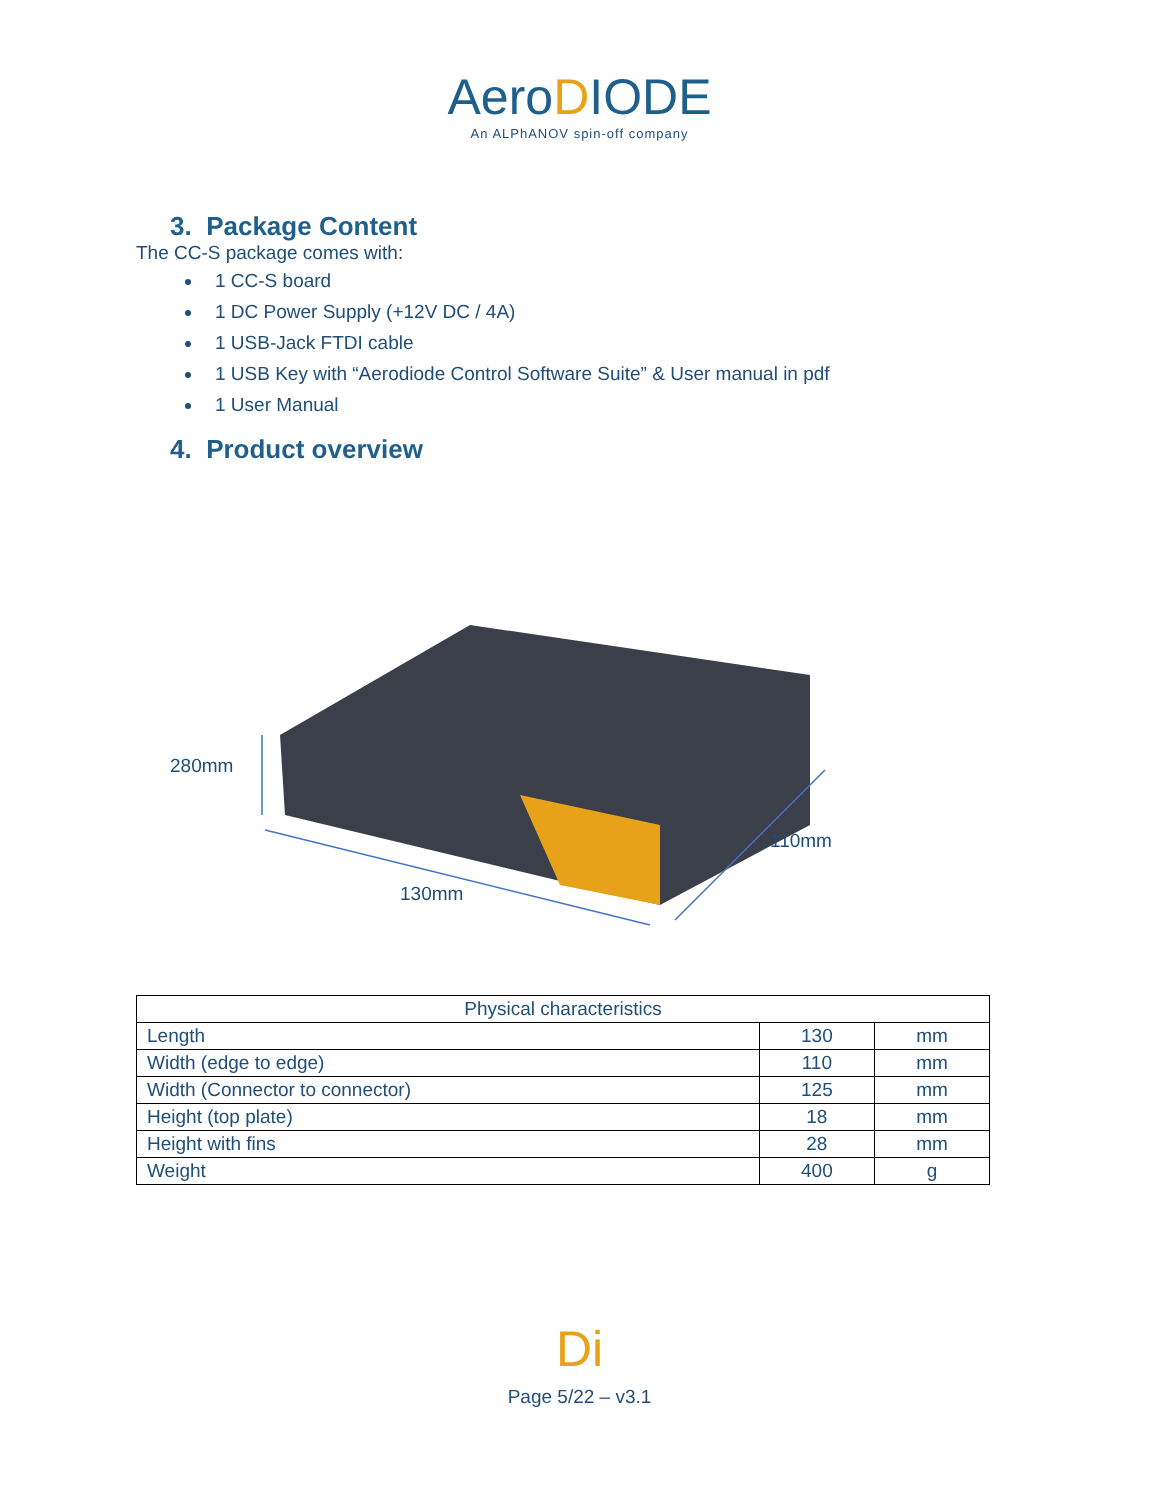AeroDIODE
An ALPhANOV spin-off company
3. Package Content
The CC-S package comes with:
1 CC-S board
1 DC Power Supply (+12V DC / 4A)
1 USB-Jack FTDI cable
1 USB Key with “Aerodiode Control Software Suite” & User manual in pdf
1 User Manual
4. Product overview
280mm
110mm
130mm
| Physical characteristics | | |
| --- | --- | --- |
| Length | 130 | mm |
| Width (edge to edge) | 110 | mm |
| Width (Connector to connector) | 125 | mm |
| Height (top plate) | 18 | mm |
| Height with fins | 28 | mm |
| Weight | 400 | g |
Di
Page 5/22 – v3.1